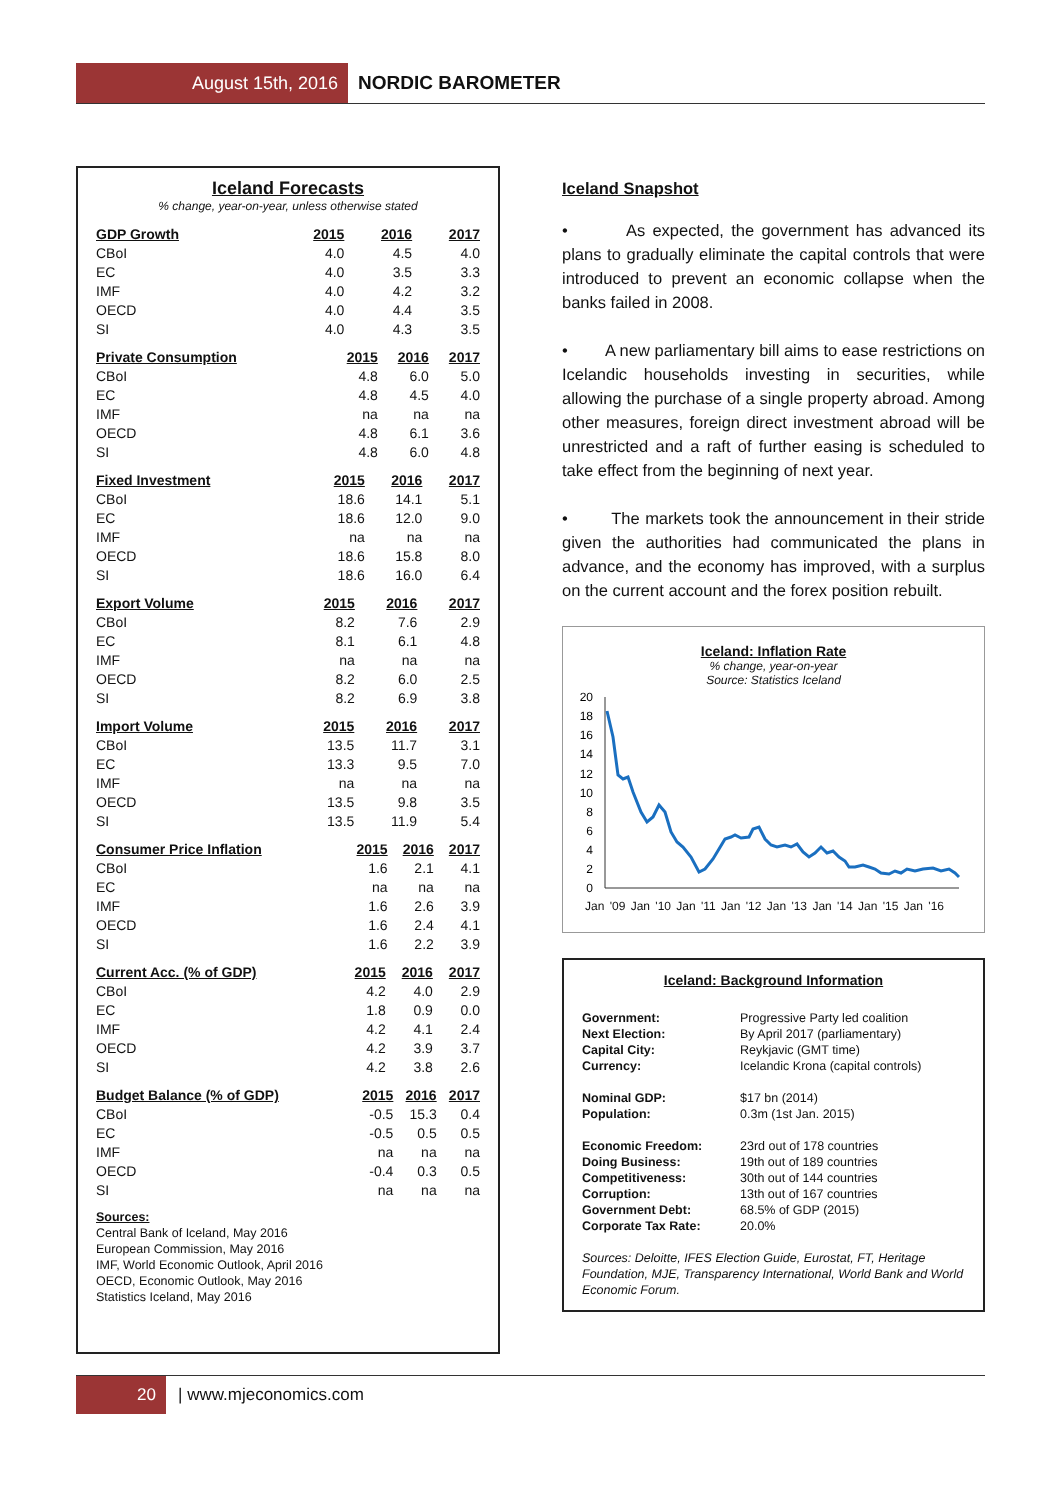August 15th, 2016 NORDIC BAROMETER
Iceland Forecasts
% change, year-on-year, unless otherwise stated
| GDP Growth | 2015 | 2016 | 2017 |
| --- | --- | --- | --- |
| CBoI | 4.0 | 4.5 | 4.0 |
| EC | 4.0 | 3.5 | 3.3 |
| IMF | 4.0 | 4.2 | 3.2 |
| OECD | 4.0 | 4.4 | 3.5 |
| SI | 4.0 | 4.3 | 3.5 |
| Private Consumption | 2015 | 2016 | 2017 |
| --- | --- | --- | --- |
| CBoI | 4.8 | 6.0 | 5.0 |
| EC | 4.8 | 4.5 | 4.0 |
| IMF | na | na | na |
| OECD | 4.8 | 6.1 | 3.6 |
| SI | 4.8 | 6.0 | 4.8 |
| Fixed Investment | 2015 | 2016 | 2017 |
| --- | --- | --- | --- |
| CBoI | 18.6 | 14.1 | 5.1 |
| EC | 18.6 | 12.0 | 9.0 |
| IMF | na | na | na |
| OECD | 18.6 | 15.8 | 8.0 |
| SI | 18.6 | 16.0 | 6.4 |
| Export Volume | 2015 | 2016 | 2017 |
| --- | --- | --- | --- |
| CBoI | 8.2 | 7.6 | 2.9 |
| EC | 8.1 | 6.1 | 4.8 |
| IMF | na | na | na |
| OECD | 8.2 | 6.0 | 2.5 |
| SI | 8.2 | 6.9 | 3.8 |
| Import Volume | 2015 | 2016 | 2017 |
| --- | --- | --- | --- |
| CBoI | 13.5 | 11.7 | 3.1 |
| EC | 13.3 | 9.5 | 7.0 |
| IMF | na | na | na |
| OECD | 13.5 | 9.8 | 3.5 |
| SI | 13.5 | 11.9 | 5.4 |
| Consumer Price Inflation | 2015 | 2016 | 2017 |
| --- | --- | --- | --- |
| CBoI | 1.6 | 2.1 | 4.1 |
| EC | na | na | na |
| IMF | 1.6 | 2.6 | 3.9 |
| OECD | 1.6 | 2.4 | 4.1 |
| SI | 1.6 | 2.2 | 3.9 |
| Current Acc. (% of GDP) | 2015 | 2016 | 2017 |
| --- | --- | --- | --- |
| CBoI | 4.2 | 4.0 | 2.9 |
| EC | 1.8 | 0.9 | 0.0 |
| IMF | 4.2 | 4.1 | 2.4 |
| OECD | 4.2 | 3.9 | 3.7 |
| SI | 4.2 | 3.8 | 2.6 |
| Budget Balance (% of GDP) | 2015 | 2016 | 2017 |
| --- | --- | --- | --- |
| CBoI | -0.5 | 15.3 | 0.4 |
| EC | -0.5 | 0.5 | 0.5 |
| IMF | na | na | na |
| OECD | -0.4 | 0.3 | 0.5 |
| SI | na | na | na |
Sources:
Central Bank of Iceland, May 2016
European Commission, May 2016
IMF, World Economic Outlook, April 2016
OECD, Economic Outlook, May 2016
Statistics Iceland, May 2016
Iceland Snapshot
• As expected, the government has advanced its plans to gradually eliminate the capital controls that were introduced to prevent an economic collapse when the banks failed in 2008.
• A new parliamentary bill aims to ease restrictions on Icelandic households investing in securities, while allowing the purchase of a single property abroad. Among other measures, foreign direct investment abroad will be unrestricted and a raft of further easing is scheduled to take effect from the beginning of next year.
• The markets took the announcement in their stride given the authorities had communicated the plans in advance, and the economy has improved, with a surplus on the current account and the forex position rebuilt.
Iceland: Inflation Rate
% change, year-on-year
Source: Statistics Iceland
20
18
16
14
12
10
8
6
4
2
0
Jan '09 Jan '10 Jan '11 Jan '12 Jan '13 Jan '14 Jan '15 Jan '16
Iceland: Background Information
| Government: | Progressive Party led coalition |
| Next Election: | By April 2017 (parliamentary) |
| Capital City: | Reykjavic (GMT time) |
| Currency: | Icelandic Krona (capital controls) |
| Nominal GDP: | $17 bn (2014) |
| Population: | 0.3m (1st Jan. 2015) |
| Economic Freedom: | 23rd out of 178 countries |
| Doing Business: | 19th out of 189 countries |
| Competitiveness: | 30th out of 144 countries |
| Corruption: | 13th out of 167 countries |
| Government Debt: | 68.5% of GDP (2015) |
| Corporate Tax Rate: | 20.0% |
Sources: Deloitte, IFES Election Guide, Eurostat, FT, Heritage Foundation, MJE, Transparency International, World Bank and World Economic Forum.
20
| www.mjeconomics.com